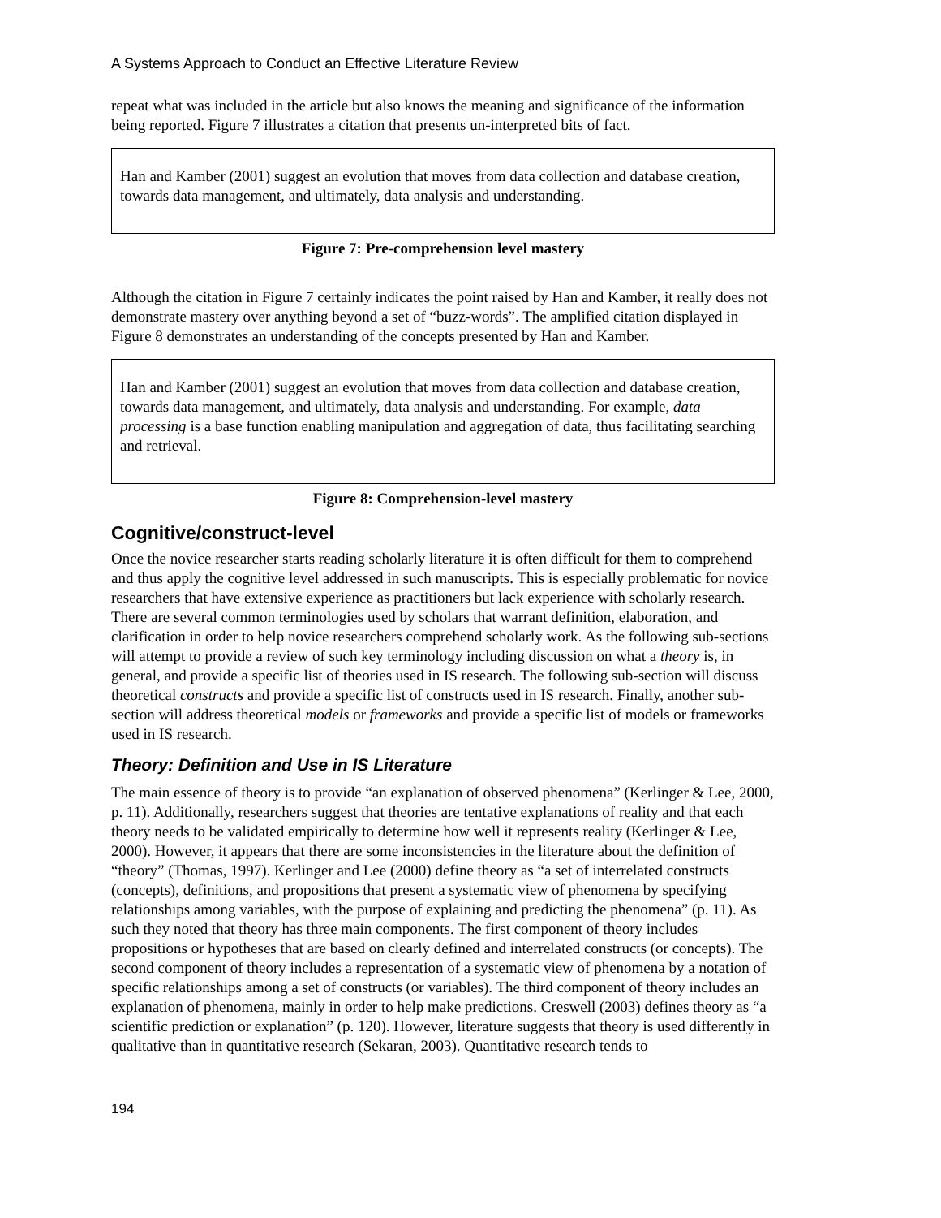A Systems Approach to Conduct an Effective Literature Review
repeat what was included in the article but also knows the meaning and significance of the information being reported. Figure 7 illustrates a citation that presents un-interpreted bits of fact.
Han and Kamber (2001) suggest an evolution that moves from data collection and database creation, towards data management, and ultimately, data analysis and understanding.
Figure 7: Pre-comprehension level mastery
Although the citation in Figure 7 certainly indicates the point raised by Han and Kamber, it really does not demonstrate mastery over anything beyond a set of “buzz-words”. The amplified citation displayed in Figure 8 demonstrates an understanding of the concepts presented by Han and Kamber.
Han and Kamber (2001) suggest an evolution that moves from data collection and database creation, towards data management, and ultimately, data analysis and understanding. For example, data processing is a base function enabling manipulation and aggregation of data, thus facilitating searching and retrieval.
Figure 8: Comprehension-level mastery
Cognitive/construct-level
Once the novice researcher starts reading scholarly literature it is often difficult for them to comprehend and thus apply the cognitive level addressed in such manuscripts. This is especially problematic for novice researchers that have extensive experience as practitioners but lack experience with scholarly research. There are several common terminologies used by scholars that warrant definition, elaboration, and clarification in order to help novice researchers comprehend scholarly work. As the following sub-sections will attempt to provide a review of such key terminology including discussion on what a theory is, in general, and provide a specific list of theories used in IS research. The following sub-section will discuss theoretical constructs and provide a specific list of constructs used in IS research. Finally, another sub-section will address theoretical models or frameworks and provide a specific list of models or frameworks used in IS research.
Theory: Definition and Use in IS Literature
The main essence of theory is to provide “an explanation of observed phenomena” (Kerlinger & Lee, 2000, p. 11). Additionally, researchers suggest that theories are tentative explanations of reality and that each theory needs to be validated empirically to determine how well it represents reality (Kerlinger & Lee, 2000). However, it appears that there are some inconsistencies in the literature about the definition of “theory” (Thomas, 1997). Kerlinger and Lee (2000) define theory as “a set of interrelated constructs (concepts), definitions, and propositions that present a systematic view of phenomena by specifying relationships among variables, with the purpose of explaining and predicting the phenomena” (p. 11). As such they noted that theory has three main components. The first component of theory includes propositions or hypotheses that are based on clearly defined and interrelated constructs (or concepts). The second component of theory includes a representation of a systematic view of phenomena by a notation of specific relationships among a set of constructs (or variables). The third component of theory includes an explanation of phenomena, mainly in order to help make predictions. Creswell (2003) defines theory as “a scientific prediction or explanation” (p. 120). However, literature suggests that theory is used differently in qualitative than in quantitative research (Sekaran, 2003). Quantitative research tends to
194